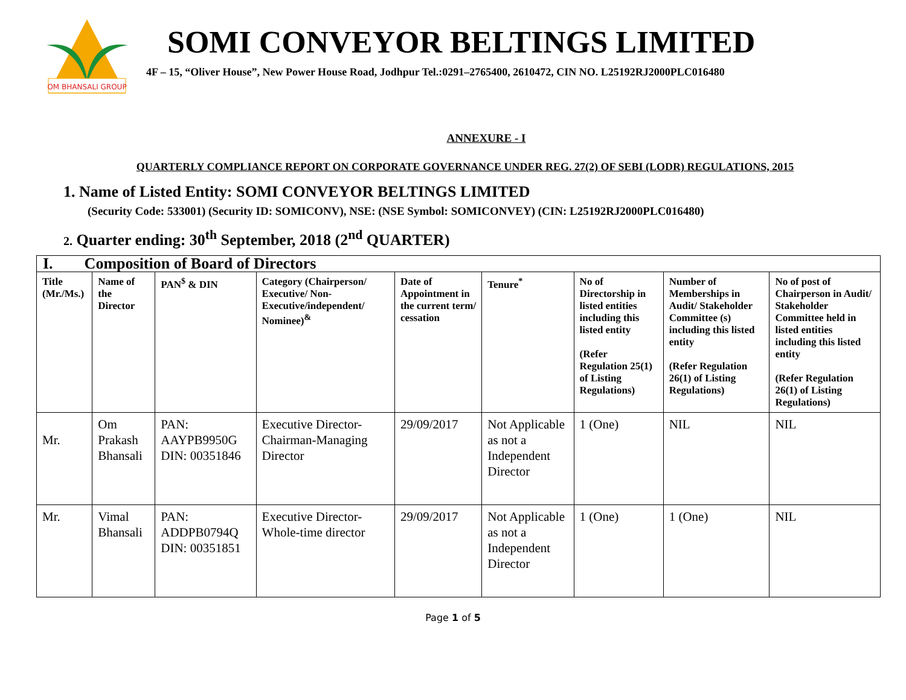OM BHANSALI GROUP
SOMI CONVEYOR BELTINGS LIMITED
4F – 15, “Oliver House”, New Power House Road, Jodhpur Tel.:0291–2765400, 2610472, CIN NO. L25192RJ2000PLC016480
ANNEXURE - I
QUARTERLY COMPLIANCE REPORT ON CORPORATE GOVERNANCE UNDER REG. 27(2) OF SEBI (LODR) REGULATIONS, 2015
1. Name of Listed Entity: SOMI CONVEYOR BELTINGS LIMITED
(Security Code: 533001) (Security ID: SOMICONV), NSE: (NSE Symbol: SOMICONVEY) (CIN: L25192RJ2000PLC016480)
2. Quarter ending: 30<sup>th</sup> September, 2018 (2<sup>nd</sup> QUARTER)
| I. Composition of Board of Directors | | | | | | | | |
| Title (Mr./Ms.) | Name of the Director | PAN<sup>$</sup> & DIN | Category (Chairperson/ Executive/ Non-Executive/independent/ Nominee)<sup>&</sup> | Date of Appointment in the current term/ cessation | Tenure<sup>*</sup> | No of Directorship in listed entities including this listed entity (Refer Regulation 25(1) of Listing Regulations) | Number of Memberships in Audit/ Stakeholder Committee (s) including this listed entity (Refer Regulation 26(1) of Listing Regulations) | No of post of Chairperson in Audit/ Stakeholder Committee held in listed entities including this listed entity (Refer Regulation 26(1) of Listing Regulations) |
| Mr. | Om Prakash Bhansali | PAN: AAYPB9950G DIN: 00351846 | Executive Director-Chairman-Managing Director | 29/09/2017 | Not Applicable as not a Independent Director | 1 (One) | NIL | NIL |
| Mr. | Vimal Bhansali | PAN: ADDPB0794Q DIN: 00351851 | Executive Director-Whole-time director | 29/09/2017 | Not Applicable as not a Independent Director | 1 (One) | 1 (One) | NIL |
Page 1 of 5